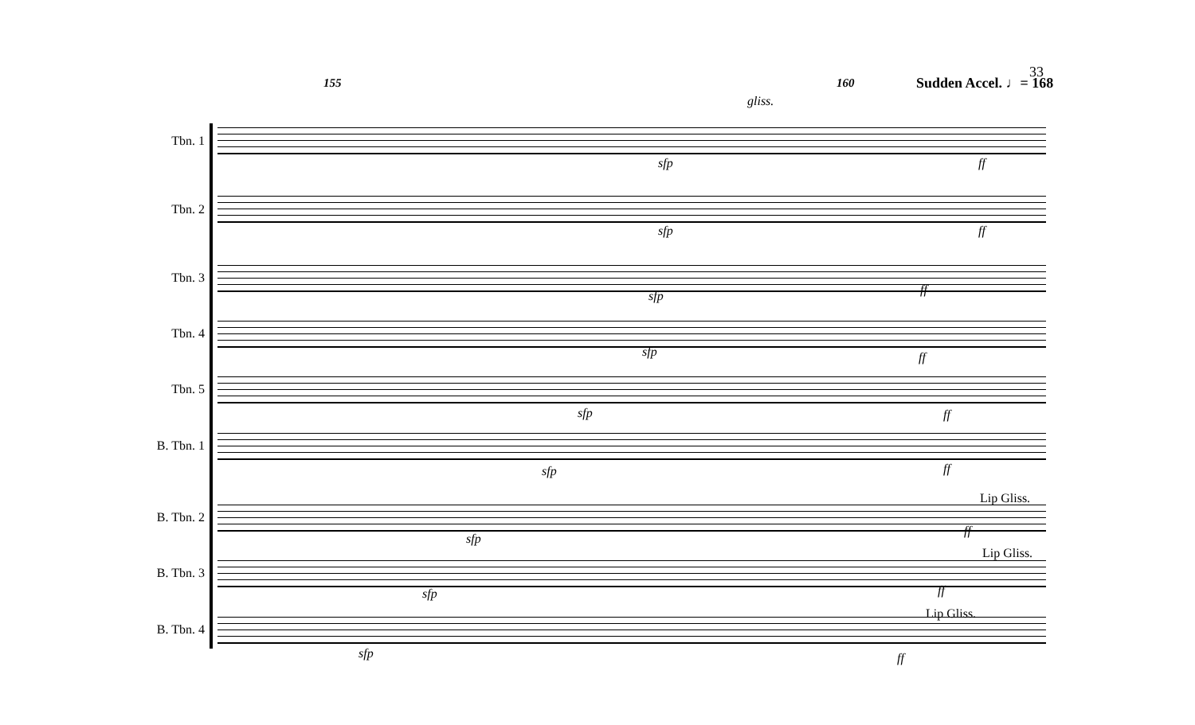155 160 Sudden Accel. ♩= 168
33
Tbn. 1
Tbn. 2
Tbn. 3
Tbn. 4
Tbn. 5
B. Tbn. 1
B. Tbn. 2
B. Tbn. 3
B. Tbn. 4
gliss.
sfp ff
sfp ff
sfp ff
sfp ff
sfp ff
sfp ff
sfp
ff
Lip Gliss.
sfp ff
Lip Gliss.
sfp ff
Lip Gliss.